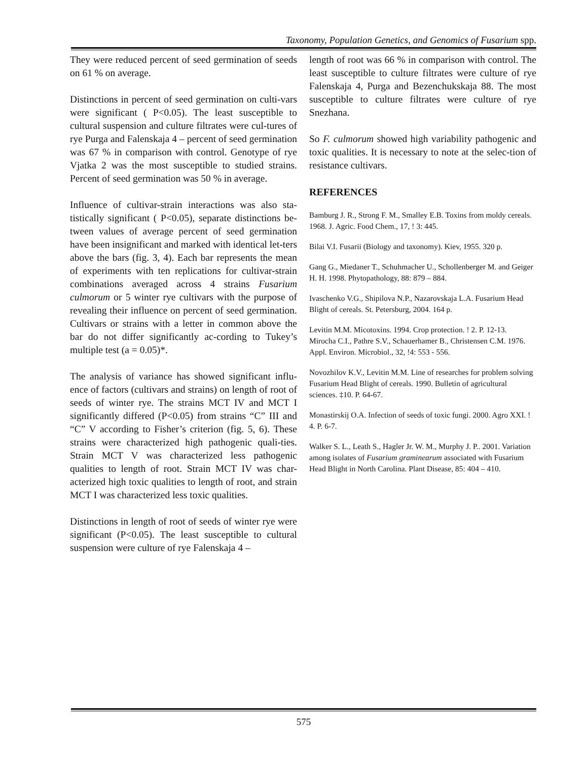Taxonomy, Population Genetics, and Genomics of Fusarium spp.
They were reduced percent of seed germination of seeds on 61 % on average.
Distinctions in percent of seed germination on culti-vars were significant ( P<0.05). The least susceptible to cultural suspension and culture filtrates were cul-tures of rye Purga and Falenskaja 4 – percent of seed germination was 67 % in comparison with control. Genotype of rye Vjatka 2 was the most susceptible to studied strains. Percent of seed germination was 50 % in average.
Influence of cultivar-strain interactions was also sta-tistically significant ( P<0.05), separate distinctions be-tween values of average percent of seed germination have been insignificant and marked with identical let-ters above the bars (fig. 3, 4). Each bar represents the mean of experiments with ten replications for cultivar-strain combinations averaged across 4 strains Fusarium culmorum or 5 winter rye cultivars with the purpose of revealing their influence on percent of seed germination. Cultivars or strains with a letter in common above the bar do not differ significantly ac-cording to Tukey’s multiple test (a = 0.05)*.
The analysis of variance has showed significant influ-ence of factors (cultivars and strains) on length of root of seeds of winter rye. The strains MCT IV and MCT I significantly differed (P<0.05) from strains “C” III and “C” V according to Fisher’s criterion (fig. 5, 6). These strains were characterized high pathogenic quali-ties. Strain MCT V was characterized less pathogenic qualities to length of root. Strain MCT IV was char-acterized high toxic qualities to length of root, and strain MCT I was characterized less toxic qualities.
Distinctions in length of root of seeds of winter rye were significant (P<0.05). The least susceptible to cultural suspension were culture of rye Falenskaja 4 –
length of root was 66 % in comparison with control. The least susceptible to culture filtrates were culture of rye Falenskaja 4, Purga and Bezenchukskaja 88. The most susceptible to culture filtrates were culture of rye Snezhana.
So F. culmorum showed high variability pathogenic and toxic qualities. It is necessary to note at the selec-tion of resistance cultivars.
REFERENCES
Bamburg J. R., Strong F. M., Smalley E.B. Toxins from moldy cereals. 1968. J. Agric. Food Chem., 17, ! 3: 445.
Bilai V.I. Fusarii (Biology and taxonomy). Kiev, 1955. 320 p.
Gang G., Miedaner T., Schuhmacher U., Schollenberger M. and Geiger H. H. 1998. Phytopathology, 88: 879 – 884.
Ivaschenko V.G., Shipilova N.P., Nazarovskaja L.A. Fusarium Head Blight of cereals. St. Petersburg, 2004. 164 p.
Levitin M.M. Micotoxins. 1994. Crop protection. ! 2. P. 12-13.
Mirocha C.I., Pathre S.V., Schauerhamer B., Christensen C.M. 1976. Appl. Environ. Microbiol., 32, !4: 553 - 556.
Novozhilov K.V., Levitin M.M. Line of researches for problem solving Fusarium Head Blight of cereals. 1990. Bulletin of agricultural sciences. ‡10. P. 64-67.
Monastirskij O.A. Infection of seeds of toxic fungi. 2000. Agro XXI. ! 4. P. 6-7.
Walker S. L., Leath S., Hagler Jr. W. M., Murphy J. P.. 2001. Variation among isolates of Fusarium graminearum associated with Fusarium Head Blight in North Carolina. Plant Disease, 85: 404 – 410.
575